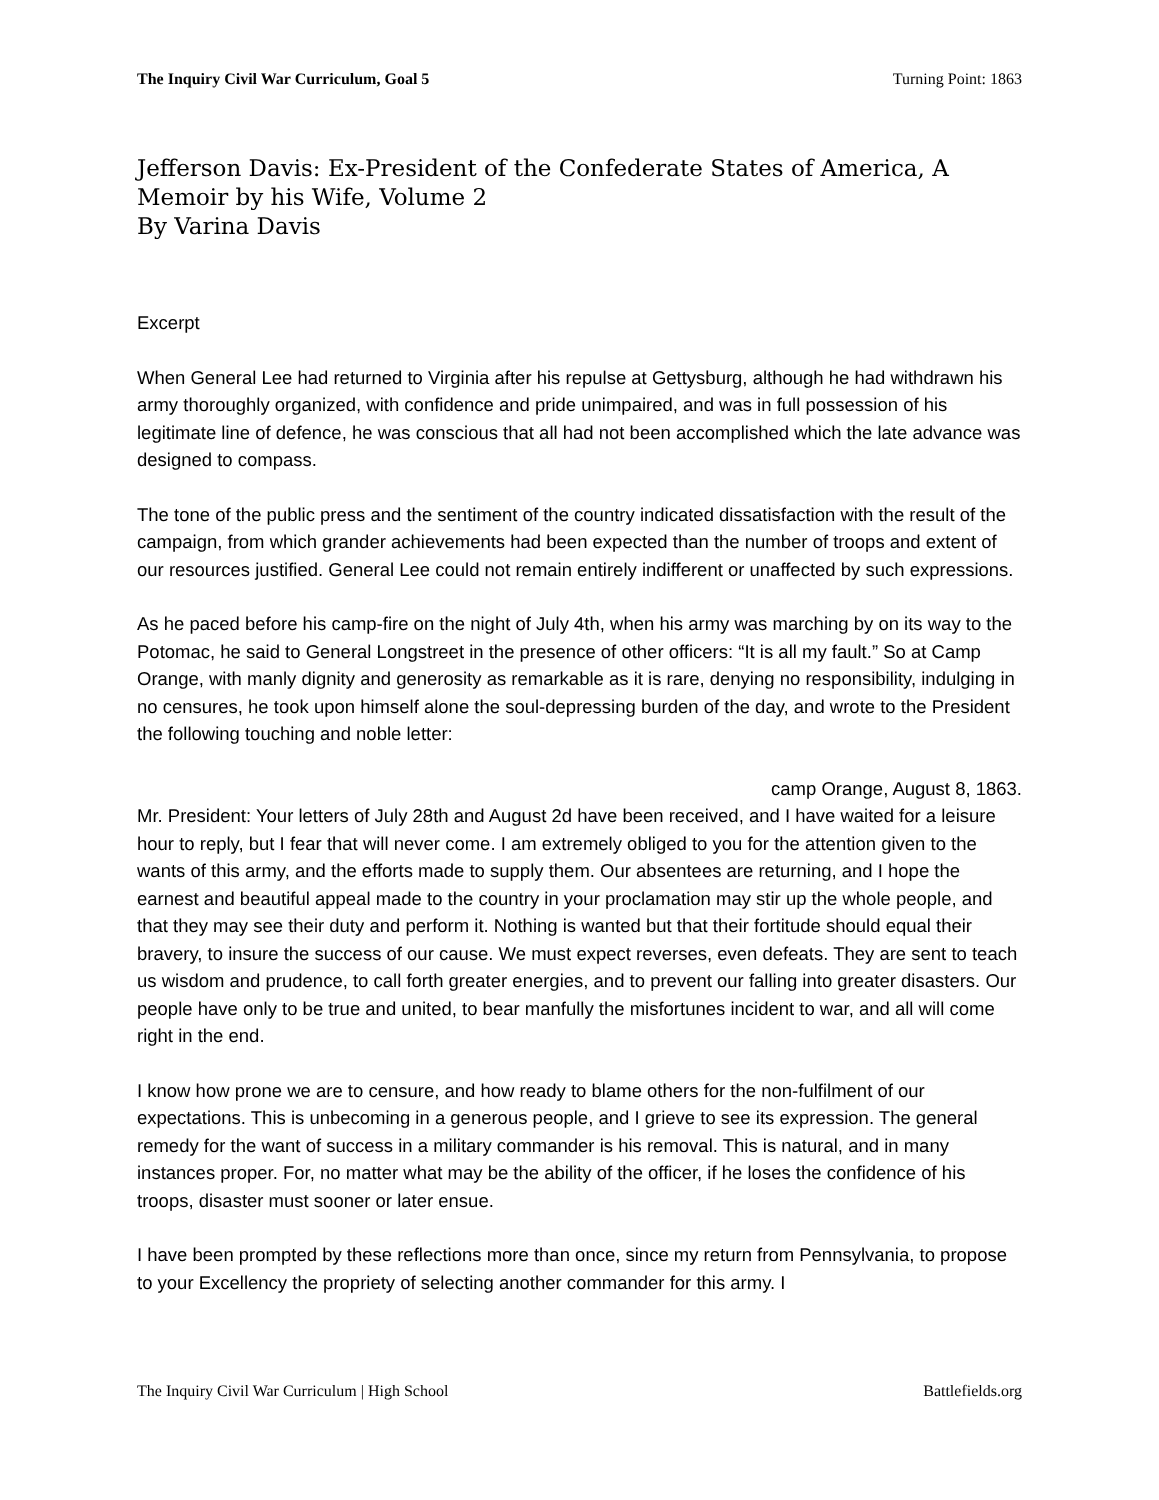The Inquiry Civil War Curriculum, Goal 5 Turning Point: 1863
Jefferson Davis: Ex-President of the Confederate States of America, A Memoir by his Wife, Volume 2
By Varina Davis
Excerpt
When General Lee had returned to Virginia after his repulse at Gettysburg, although he had withdrawn his army thoroughly organized, with confidence and pride unimpaired, and was in full possession of his legitimate line of defence, he was conscious that all had not been accomplished which the late advance was designed to compass.
The tone of the public press and the sentiment of the country indicated dissatisfaction with the result of the campaign, from which grander achievements had been expected than the number of troops and extent of our resources justified. General Lee could not remain entirely indifferent or unaffected by such expressions.
As he paced before his camp-fire on the night of July 4th, when his army was marching by on its way to the Potomac, he said to General Longstreet in the presence of other officers: “It is all my fault.” So at Camp Orange, with manly dignity and generosity as remarkable as it is rare, denying no responsibility, indulging in no censures, he took upon himself alone the soul-depressing burden of the day, and wrote to the President the following touching and noble letter:
camp Orange, August 8, 1863.
Mr. President: Your letters of July 28th and August 2d have been received, and I have waited for a leisure hour to reply, but I fear that will never come. I am extremely obliged to you for the attention given to the wants of this army, and the efforts made to supply them. Our absentees are returning, and I hope the earnest and beautiful appeal made to the country in your proclamation may stir up the whole people, and that they may see their duty and perform it. Nothing is wanted but that their fortitude should equal their bravery, to insure the success of our cause. We must expect reverses, even defeats. They are sent to teach us wisdom and prudence, to call forth greater energies, and to prevent our falling into greater disasters. Our people have only to be true and united, to bear manfully the misfortunes incident to war, and all will come right in the end.
I know how prone we are to censure, and how ready to blame others for the non-fulfilment of our expectations. This is unbecoming in a generous people, and I grieve to see its expression. The general remedy for the want of success in a military commander is his removal. This is natural, and in many instances proper. For, no matter what may be the ability of the officer, if he loses the confidence of his troops, disaster must sooner or later ensue.
I have been prompted by these reflections more than once, since my return from Pennsylvania, to propose to your Excellency the propriety of selecting another commander for this army. I
The Inquiry Civil War Curriculum | High School Battlefields.org